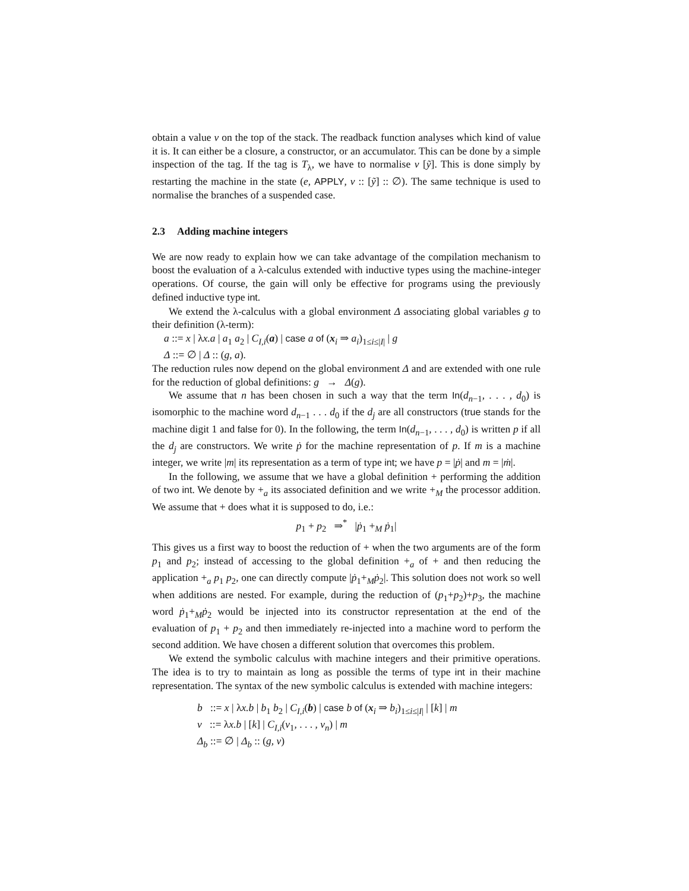obtain a value v on the top of the stack. The readback function analyses which kind of value it is. It can either be a closure, a constructor, or an accumulator. This can be done by a simple inspection of the tag. If the tag is T<sub>λ</sub>, we have to normalise v [ỹ]. This is done simply by restarting the machine in the state (e, APPLY, v :: [ỹ] :: ∅). The same technique is used to normalise the branches of a suspended case.
2.3 Adding machine integers
We are now ready to explain how we can take advantage of the compilation mechanism to boost the evaluation of a λ-calculus extended with inductive types using the machine-integer operations. Of course, the gain will only be effective for programs using the previously defined inductive type int.
We extend the λ-calculus with a global environment Δ associating global variables g to their definition (λ-term):
a ::= x | λx.a | a<sub>1</sub> a<sub>2</sub> | C<sub>I,i</sub>(a) | case a of (x<sub>i</sub> ⇒ a<sub>i</sub>)<sub>1≤i≤|I|</sub> | g
Δ ::= ∅ | Δ :: (g, a).
The reduction rules now depend on the global environment Δ and are extended with one rule for the reduction of global definitions: g → Δ(g).
We assume that n has been chosen in such a way that the term In(d<sub>n−1</sub>, . . . , d<sub>0</sub>) is isomorphic to the machine word d<sub>n−1</sub> . . . d<sub>0</sub> if the d<sub>j</sub> are all constructors (true stands for the machine digit 1 and false for 0). In the following, the term In(d<sub>n−1</sub>, . . . , d<sub>0</sub>) is written p if all the d<sub>j</sub> are constructors. We write ṗ for the machine representation of p. If m is a machine integer, we write |m| its representation as a term of type int; we have p = |ṗ| and m = |ṁ|.
In the following, we assume that we have a global definition + performing the addition of two int. We denote by +<sub>a</sub> its associated definition and we write +<sub>M</sub> the processor addition. We assume that + does what it is supposed to do, i.e.:
p<sub>1</sub> + p<sub>2</sub> ⇒<sup>*</sup> |ṗ<sub>1</sub> +<sub>M</sub> ṗ<sub>1</sub>|
This gives us a first way to boost the reduction of + when the two arguments are of the form p<sub>1</sub> and p<sub>2</sub>; instead of accessing to the global definition +<sub>a</sub> of + and then reducing the application +<sub>a</sub> p<sub>1</sub> p<sub>2</sub>, one can directly compute |ṗ<sub>1</sub>+<sub>M</sub>ṗ<sub>2</sub>|. This solution does not work so well when additions are nested. For example, during the reduction of (p<sub>1</sub>+p<sub>2</sub>)+p<sub>3</sub>, the machine word ṗ<sub>1</sub>+<sub>M</sub>ṗ<sub>2</sub> would be injected into its constructor representation at the end of the evaluation of p<sub>1</sub> + p<sub>2</sub> and then immediately re-injected into a machine word to perform the second addition. We have chosen a different solution that overcomes this problem.
We extend the symbolic calculus with machine integers and their primitive operations. The idea is to try to maintain as long as possible the terms of type int in their machine representation. The syntax of the new symbolic calculus is extended with machine integers:
b ::= x | λx.b | b<sub>1</sub> b<sub>2</sub> | C<sub>I,i</sub>(b) | case b of (x<sub>i</sub> ⇒ b<sub>i</sub>)<sub>1≤i≤|I|</sub> | [k] | m
v ::= λx.b | [k] | C<sub>I,i</sub>(v<sub>1</sub>, . . . , v<sub>n</sub>) | m
Δ<sub>b</sub> ::= ∅ | Δ<sub>b</sub> :: (g, v)